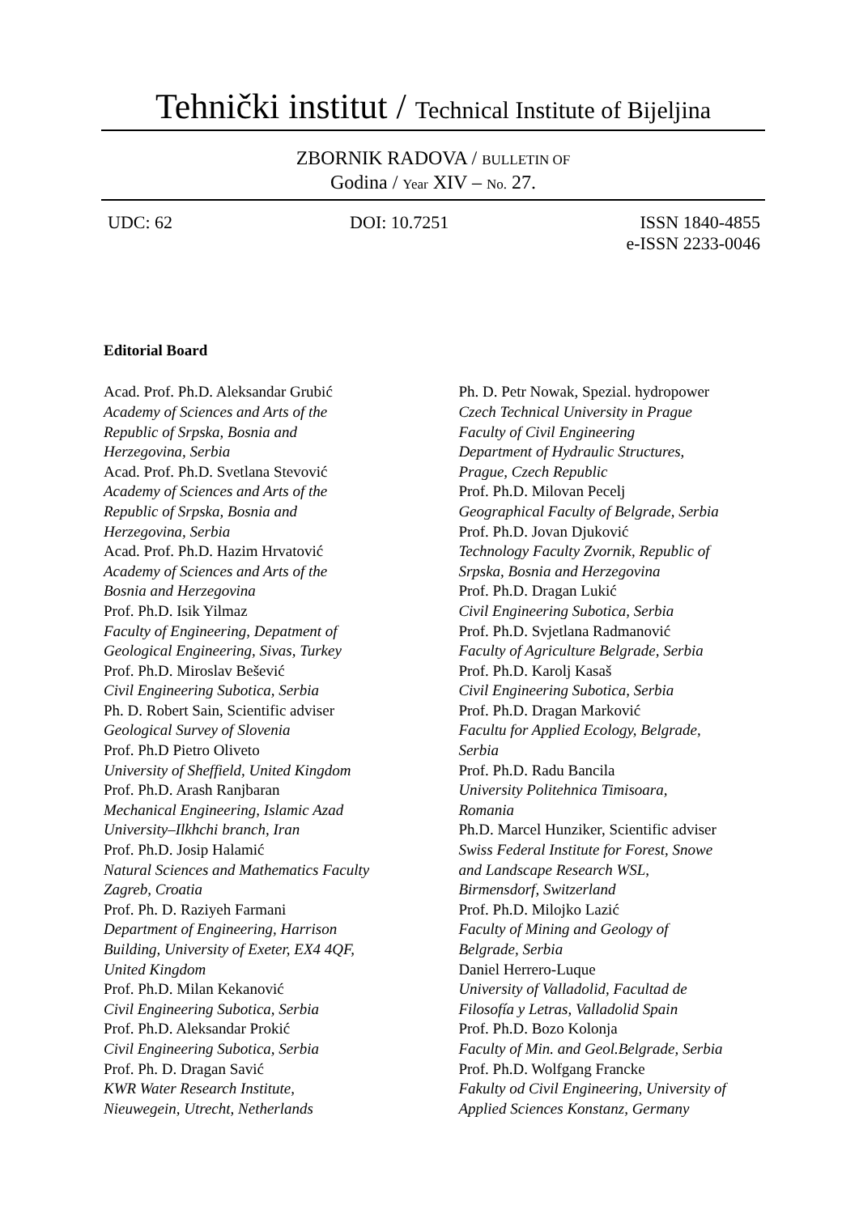Tehnički institut / Technical Institute of Bijeljina
ZBORNIK RADOVA / BULLETIN OF
Godina / Year XIV – No. 27.
UDC: 62 DOI: 10.7251 ISSN 1840-4855
e-ISSN 2233-0046
Editorial Board
Acad. Prof. Ph.D. Aleksandar Grubić
Academy of Sciences and Arts of the
Republic of Srpska, Bosnia and
Herzegovina, Serbia
Acad. Prof. Ph.D. Svetlana Stevović
Academy of Sciences and Arts of the
Republic of Srpska, Bosnia and
Herzegovina, Serbia
Acad. Prof. Ph.D. Hazim Hrvatović
Academy of Sciences and Arts of the
Bosnia and Herzegovina
Prof. Ph.D. Isik Yilmaz
Faculty of Engineering, Depatment of
Geological Engineering, Sivas, Turkey
Prof. Ph.D. Miroslav Bešević
Civil Engineering Subotica, Serbia
Ph. D. Robert Sain, Scientific adviser
Geological Survey of Slovenia
Prof. Ph.D Pietro Oliveto
University of Sheffield, United Kingdom
Prof. Ph.D. Arash Ranjbaran
Mechanical Engineering, Islamic Azad
University–Ilkhchi branch, Iran
Prof. Ph.D. Josip Halamić
Natural Sciences and Mathematics Faculty
Zagreb, Croatia
Prof. Ph. D. Raziyeh Farmani
Department of Engineering, Harrison
Building, University of Exeter, EX4 4QF,
United Kingdom
Prof. Ph.D. Milan Kekanović
Civil Engineering Subotica, Serbia
Prof. Ph.D. Aleksandar Prokić
Civil Engineering Subotica, Serbia
Prof. Ph. D. Dragan Savić
KWR Water Research Institute,
Nieuwegein, Utrecht, Netherlands
Ph. D. Petr Nowak, Spezial. hydropower
Czech Technical University in Prague
Faculty of Civil Engineering
Department of Hydraulic Structures,
Prague, Czech Republic
Prof. Ph.D. Milovan Pecelj
Geographical Faculty of Belgrade, Serbia
Prof. Ph.D. Jovan Djuković
Technology Faculty Zvornik, Republic of
Srpska, Bosnia and Herzegovina
Prof. Ph.D. Dragan Lukić
Civil Engineering Subotica, Serbia
Prof. Ph.D. Svjetlana Radmanović
Faculty of Agriculture Belgrade, Serbia
Prof. Ph.D. Karolj Kasaš
Civil Engineering Subotica, Serbia
Prof. Ph.D. Dragan Marković
Facultu for Applied Ecology, Belgrade,
Serbia
Prof. Ph.D. Radu Bancila
University Politehnica Timisoara,
Romania
Ph.D. Marcel Hunziker, Scientific adviser
Swiss Federal Institute for Forest, Snowe
and Landscape Research WSL,
Birmensdorf, Switzerland
Prof. Ph.D. Milojko Lazić
Faculty of Mining and Geology of
Belgrade, Serbia
Daniel Herrero-Luque
University of Valladolid, Facultad de
Filosofía y Letras, Valladolid Spain
Prof. Ph.D. Bozo Kolonja
Faculty of Min. and Geol.Belgrade, Serbia
Prof. Ph.D. Wolfgang Francke
Fakulty od Civil Engineering, University of
Applied Sciences Konstanz, Germany